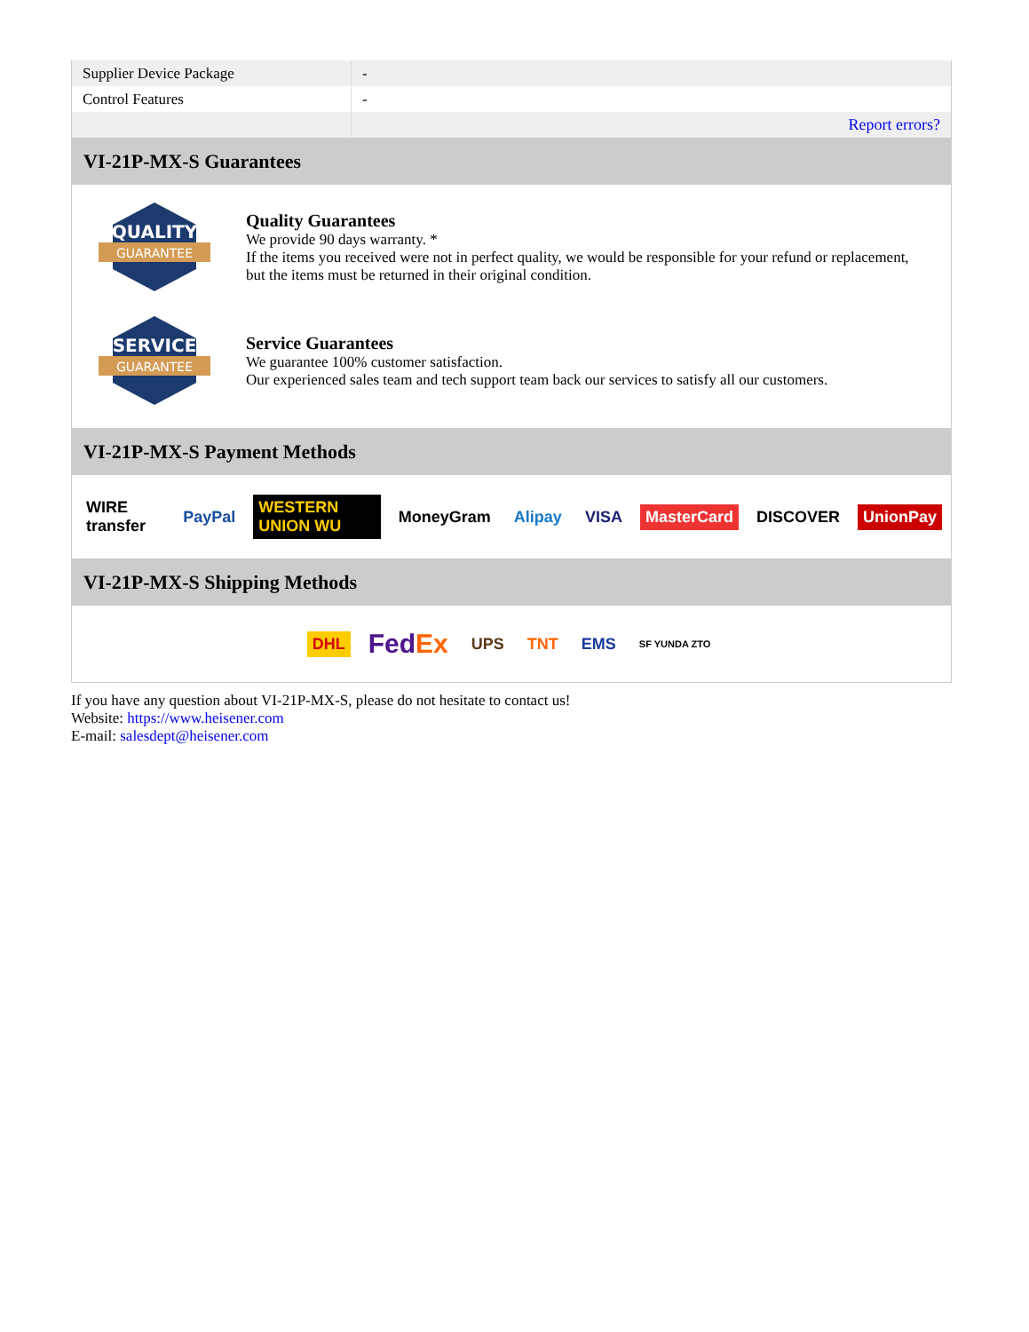| Supplier Device Package | - |
| Control Features | - |
| | Report errors? |
VI-21P-MX-S Guarantees
QUALITY
GUARANTEE
Quality Guarantees
We provide 90 days warranty. *
If the items you received were not in perfect quality, we would be responsible for your refund or replacement, but the items must be returned in their original condition.
SERVICE
GUARANTEE
Service Guarantees
We guarantee 100% customer satisfaction.
Our experienced sales team and tech support team back our services to satisfy all our customers.
VI-21P-MX-S Payment Methods
WIRE transfer PayPal WESTERN UNION WU MoneyGram Alipay VISA MasterCard DISCOVER UnionPay
VI-21P-MX-S Shipping Methods
DHL FedEx UPS TNT EMS SF YUNDA ZTO
If you have any question about VI-21P-MX-S, please do not hesitate to contact us!
Website: https://www.heisener.com
E-mail: salesdept@heisener.com